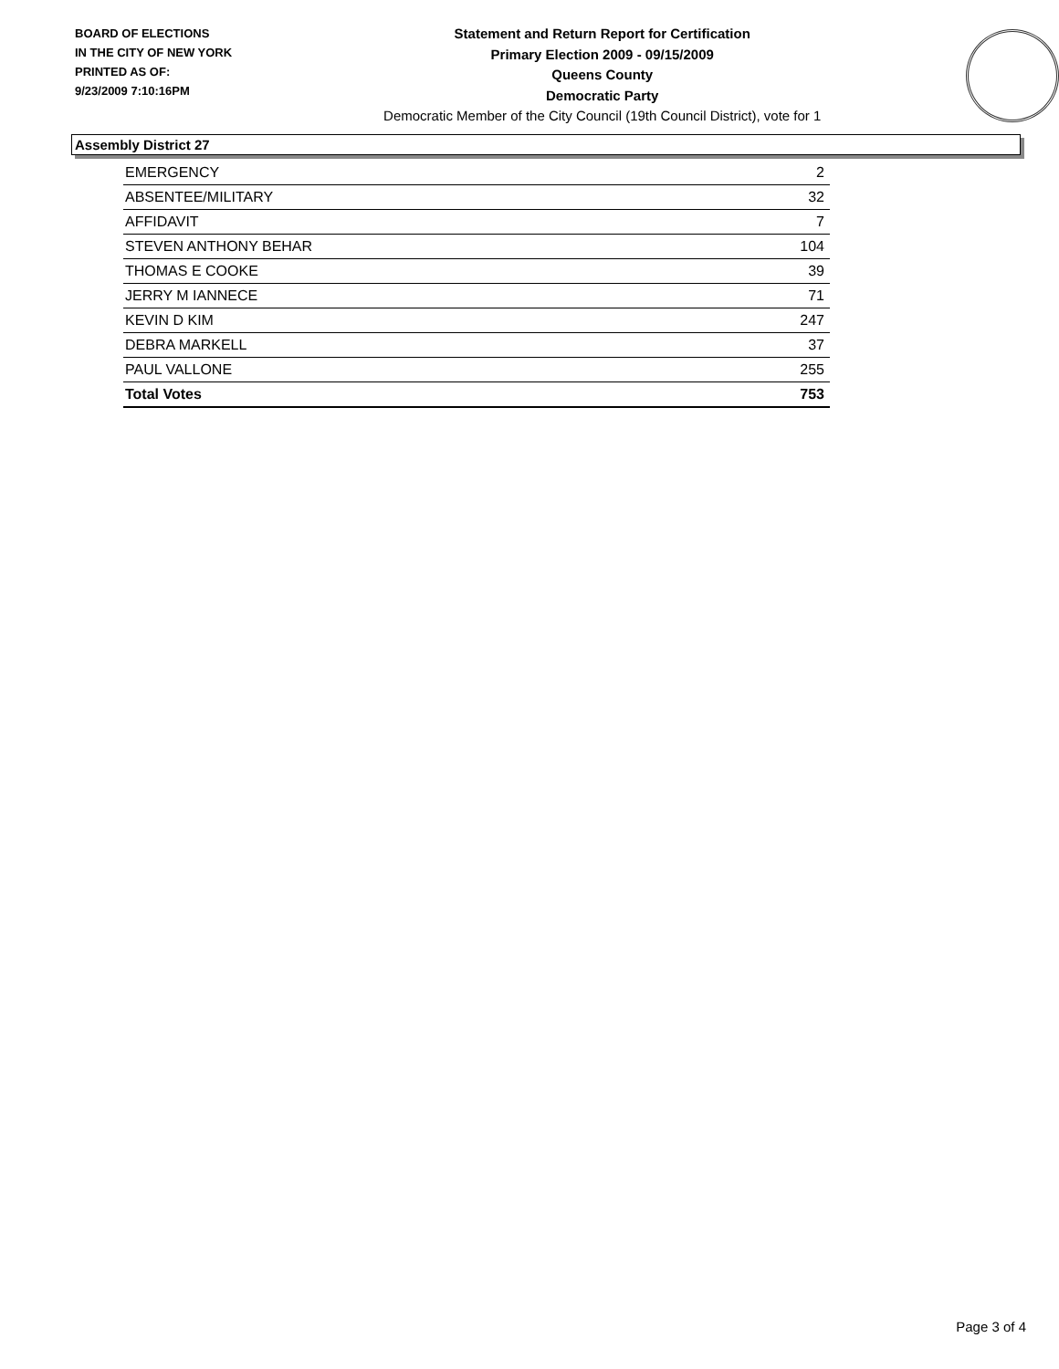BOARD OF ELECTIONS
IN THE CITY OF NEW YORK
PRINTED AS OF:
9/23/2009 7:10:16PM
Statement and Return Report for Certification
Primary Election 2009 - 09/15/2009
Queens County
Democratic Party
Democratic Member of the City Council (19th Council District), vote for 1
Assembly District 27
| EMERGENCY | 2 |
| ABSENTEE/MILITARY | 32 |
| AFFIDAVIT | 7 |
| STEVEN ANTHONY BEHAR | 104 |
| THOMAS E COOKE | 39 |
| JERRY M IANNECE | 71 |
| KEVIN D KIM | 247 |
| DEBRA MARKELL | 37 |
| PAUL VALLONE | 255 |
| Total Votes | 753 |
Page 3 of 4